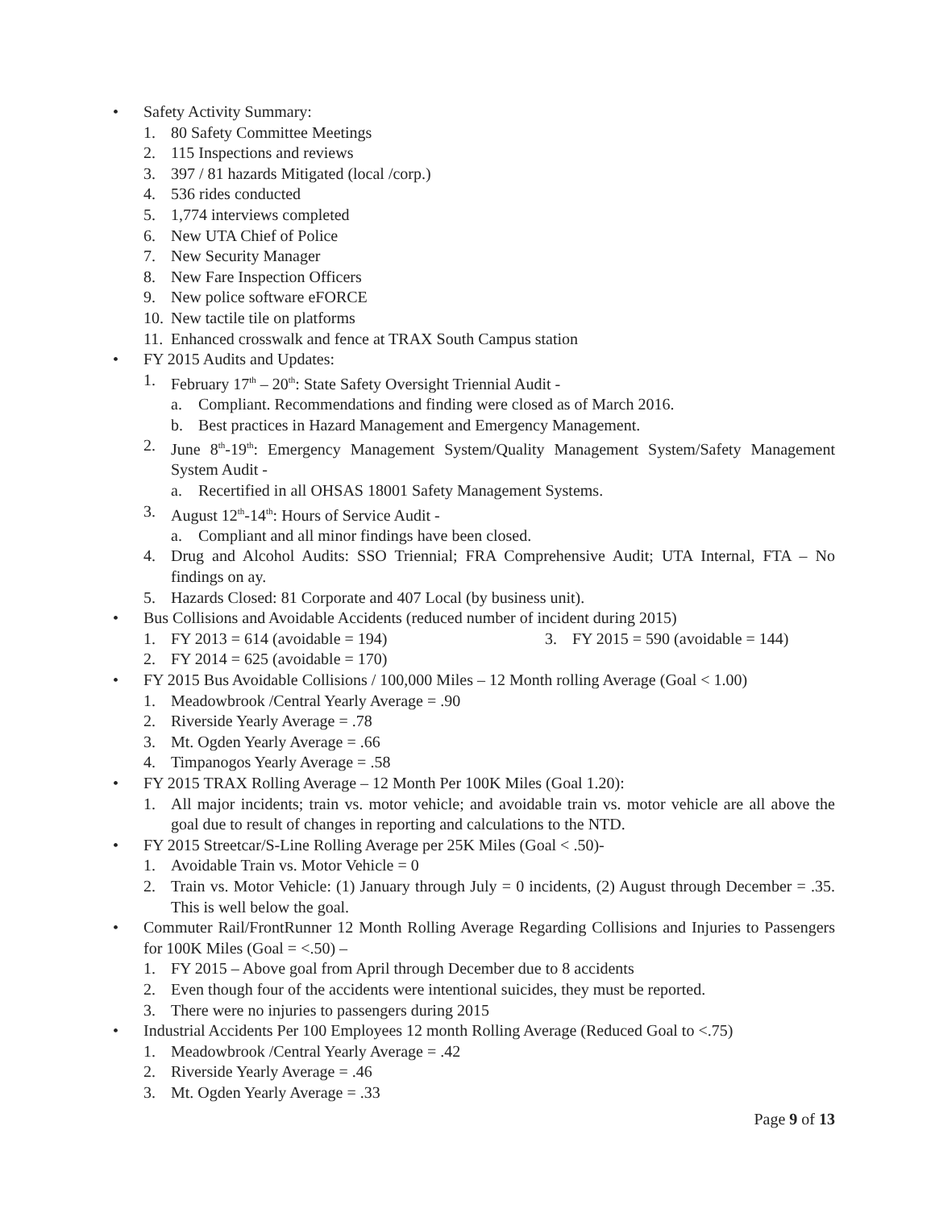• Safety Activity Summary:
1. 80 Safety Committee Meetings
2. 115 Inspections and reviews
3. 397 / 81 hazards Mitigated (local /corp.)
4. 536 rides conducted
5. 1,774 interviews completed
6. New UTA Chief of Police
7. New Security Manager
8. New Fare Inspection Officers
9. New police software eFORCE
10. New tactile tile on platforms
11. Enhanced crosswalk and fence at TRAX South Campus station
• FY 2015 Audits and Updates:
1. February 17<sup>th</sup> – 20<sup>th</sup>: State Safety Oversight Triennial Audit -
a. Compliant. Recommendations and finding were closed as of March 2016.
b. Best practices in Hazard Management and Emergency Management.
2. June 8<sup>th</sup>-19<sup>th</sup>: Emergency Management System/Quality Management System/Safety Management System Audit -
a. Recertified in all OHSAS 18001 Safety Management Systems.
3. August 12<sup>th</sup>-14<sup>th</sup>: Hours of Service Audit -
a. Compliant and all minor findings have been closed.
4. Drug and Alcohol Audits: SSO Triennial; FRA Comprehensive Audit; UTA Internal, FTA – No findings on ay.
5. Hazards Closed: 81 Corporate and 407 Local (by business unit).
• Bus Collisions and Avoidable Accidents (reduced number of incident during 2015)
1. FY 2013 = 614 (avoidable = 194) 3. FY 2015 = 590 (avoidable = 144)
2. FY 2014 = 625 (avoidable = 170)
• FY 2015 Bus Avoidable Collisions / 100,000 Miles – 12 Month rolling Average (Goal < 1.00)
1. Meadowbrook /Central Yearly Average = .90
2. Riverside Yearly Average = .78
3. Mt. Ogden Yearly Average = .66
4. Timpanogos Yearly Average = .58
• FY 2015 TRAX Rolling Average – 12 Month Per 100K Miles (Goal 1.20):
1. All major incidents; train vs. motor vehicle; and avoidable train vs. motor vehicle are all above the goal due to result of changes in reporting and calculations to the NTD.
• FY 2015 Streetcar/S-Line Rolling Average per 25K Miles (Goal < .50)-
1. Avoidable Train vs. Motor Vehicle = 0
2. Train vs. Motor Vehicle: (1) January through July = 0 incidents, (2) August through December = .35. This is well below the goal.
• Commuter Rail/FrontRunner 12 Month Rolling Average Regarding Collisions and Injuries to Passengers for 100K Miles (Goal = <.50) –
1. FY 2015 – Above goal from April through December due to 8 accidents
2. Even though four of the accidents were intentional suicides, they must be reported.
3. There were no injuries to passengers during 2015
• Industrial Accidents Per 100 Employees 12 month Rolling Average (Reduced Goal to <.75)
1. Meadowbrook /Central Yearly Average = .42
2. Riverside Yearly Average = .46
3. Mt. Ogden Yearly Average = .33
Page 9 of 13